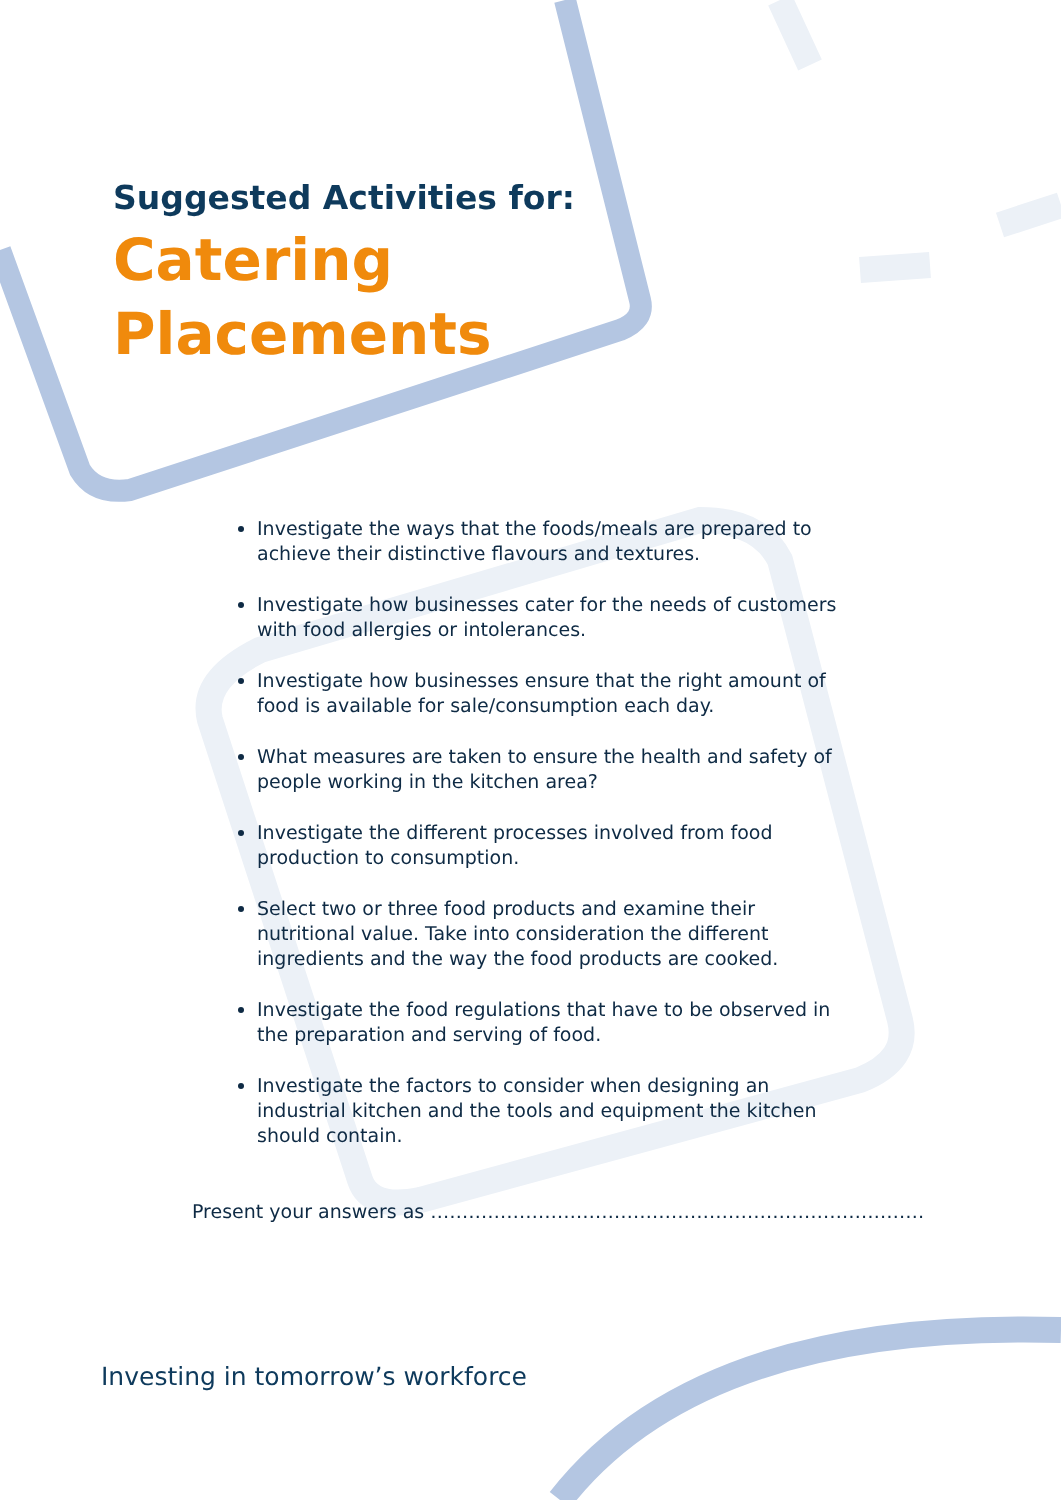Suggested Activities for:
Catering
Placements
Investigate the ways that the foods/meals are prepared to achieve their distinctive flavours and textures.
Investigate how businesses cater for the needs of customers with food allergies or intolerances.
Investigate how businesses ensure that the right amount of food is available for sale/consumption each day.
What measures are taken to ensure the health and safety of people working in the kitchen area?
Investigate the different processes involved from food production to consumption.
Select two or three food products and examine their nutritional value. Take into consideration the different ingredients and the way the food products are cooked.
Investigate the food regulations that have to be observed in the preparation and serving of food.
Investigate the factors to consider when designing an industrial kitchen and the tools and equipment the kitchen should contain.
Present your answers as ……………………………………………………………………
Investing in tomorrow’s workforce